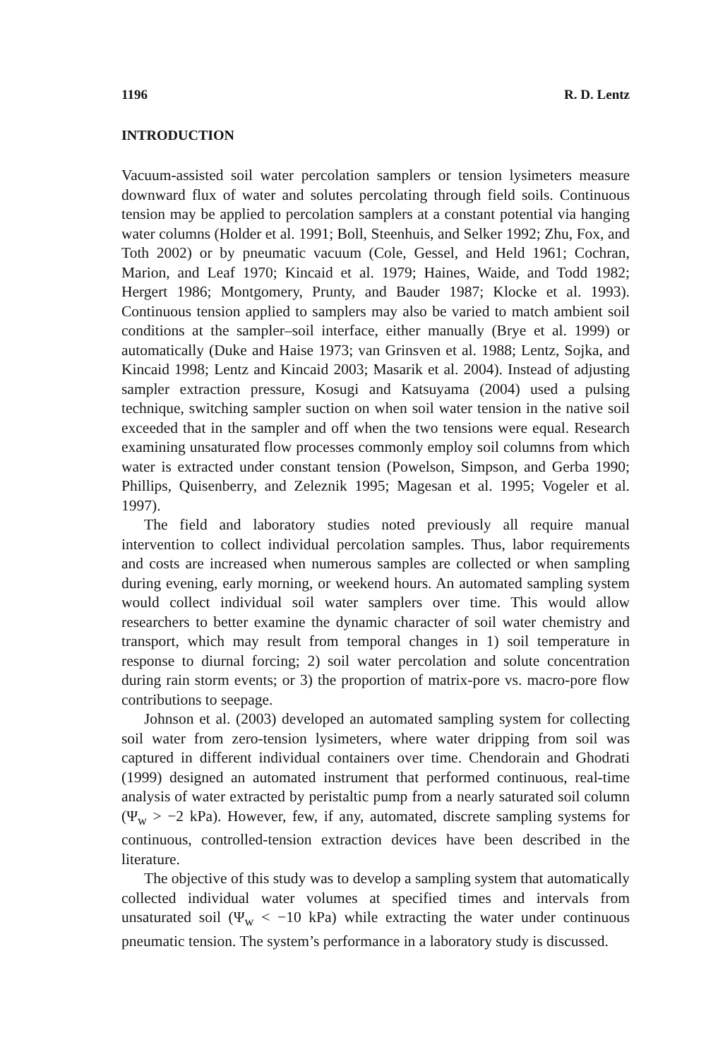1196 R. D. Lentz
INTRODUCTION
Vacuum-assisted soil water percolation samplers or tension lysimeters measure downward flux of water and solutes percolating through field soils. Continuous tension may be applied to percolation samplers at a constant potential via hanging water columns (Holder et al. 1991; Boll, Steenhuis, and Selker 1992; Zhu, Fox, and Toth 2002) or by pneumatic vacuum (Cole, Gessel, and Held 1961; Cochran, Marion, and Leaf 1970; Kincaid et al. 1979; Haines, Waide, and Todd 1982; Hergert 1986; Montgomery, Prunty, and Bauder 1987; Klocke et al. 1993). Continuous tension applied to samplers may also be varied to match ambient soil conditions at the sampler–soil interface, either manually (Brye et al. 1999) or automatically (Duke and Haise 1973; van Grinsven et al. 1988; Lentz, Sojka, and Kincaid 1998; Lentz and Kincaid 2003; Masarik et al. 2004). Instead of adjusting sampler extraction pressure, Kosugi and Katsuyama (2004) used a pulsing technique, switching sampler suction on when soil water tension in the native soil exceeded that in the sampler and off when the two tensions were equal. Research examining unsaturated flow processes commonly employ soil columns from which water is extracted under constant tension (Powelson, Simpson, and Gerba 1990; Phillips, Quisenberry, and Zeleznik 1995; Magesan et al. 1995; Vogeler et al. 1997).
The field and laboratory studies noted previously all require manual intervention to collect individual percolation samples. Thus, labor requirements and costs are increased when numerous samples are collected or when sampling during evening, early morning, or weekend hours. An automated sampling system would collect individual soil water samplers over time. This would allow researchers to better examine the dynamic character of soil water chemistry and transport, which may result from temporal changes in 1) soil temperature in response to diurnal forcing; 2) soil water percolation and solute concentration during rain storm events; or 3) the proportion of matrix-pore vs. macro-pore flow contributions to seepage.
Johnson et al. (2003) developed an automated sampling system for collecting soil water from zero-tension lysimeters, where water dripping from soil was captured in different individual containers over time. Chendorain and Ghodrati (1999) designed an automated instrument that performed continuous, real-time analysis of water extracted by peristaltic pump from a nearly saturated soil column (Ψ<sub>w</sub> > −2 kPa). However, few, if any, automated, discrete sampling systems for continuous, controlled-tension extraction devices have been described in the literature.
The objective of this study was to develop a sampling system that automatically collected individual water volumes at specified times and intervals from unsaturated soil (Ψ<sub>w</sub> < −10 kPa) while extracting the water under continuous pneumatic tension. The system’s performance in a laboratory study is discussed.